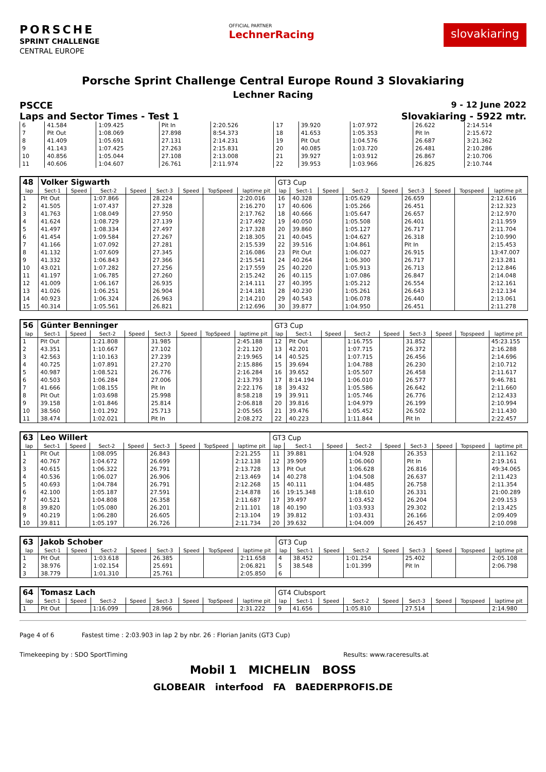PORSCHE
SPRINT CHALLENGE
CENTRAL EUROPE
OFFICIAL PARTNER
LechnerRacing
slovakiaring
Porsche Sprint Challenge Central Europe Round 3 Slovakiaring
Lechner Racing
PSCCE 9 - 12 June 2022
Laps and Sector Times - Test 1 Slovakiaring - 5922 mtr.
| 6 | 41.584 | 1:09.425 | Pit In | 2:20.526 | 17 | 39.920 | 1:07.972 | 26.622 | 2:14.514 |
| 7 | Pit Out | 1:08.069 | 27.898 | 8:54.373 | 18 | 41.653 | 1:05.353 | Pit In | 2:15.672 |
| 8 | 41.409 | 1:05.691 | 27.131 | 2:14.231 | 19 | Pit Out | 1:04.576 | 26.687 | 3:21.362 |
| 9 | 41.143 | 1:07.425 | 27.263 | 2:15.831 | 20 | 40.085 | 1:03.720 | 26.481 | 2:10.286 |
| 10 | 40.856 | 1:05.044 | 27.108 | 2:13.008 | 21 | 39.927 | 1:03.912 | 26.867 | 2:10.706 |
| 11 | 40.606 | 1:04.607 | 26.761 | 2:11.974 | 22 | 39.953 | 1:03.966 | 26.825 | 2:10.744 |
| 48 | Volker Sigwarth | | | | | | | | GT3 Cup | | | | | | | | |
| lap | Sect-1 | Speed | Sect-2 | Speed | Sect-3 | Speed | TopSpeed | laptime pit | lap | Sect-1 | Speed | Sect-2 | Speed | Sect-3 | Speed | Topspeed | laptime pit |
| 1 | Pit Out | | 1:07.866 | | 28.224 | | | 2:20.016 | 16 | 40.328 | | 1:05.629 | | 26.659 | | | 2:12.616 |
| 2 | 41.505 | | 1:07.437 | | 27.328 | | | 2:16.270 | 17 | 40.606 | | 1:05.266 | | 26.451 | | | 2:12.323 |
| 3 | 41.763 | | 1:08.049 | | 27.950 | | | 2:17.762 | 18 | 40.666 | | 1:05.647 | | 26.657 | | | 2:12.970 |
| 4 | 41.624 | | 1:08.729 | | 27.139 | | | 2:17.492 | 19 | 40.050 | | 1:05.508 | | 26.401 | | | 2:11.959 |
| 5 | 41.497 | | 1:08.334 | | 27.497 | | | 2:17.328 | 20 | 39.860 | | 1:05.127 | | 26.717 | | | 2:11.704 |
| 6 | 41.454 | | 1:09.584 | | 27.267 | | | 2:18.305 | 21 | 40.045 | | 1:04.627 | | 26.318 | | | 2:10.990 |
| 7 | 41.166 | | 1:07.092 | | 27.281 | | | 2:15.539 | 22 | 39.516 | | 1:04.861 | | Pit In | | | 2:15.453 |
| 8 | 41.132 | | 1:07.609 | | 27.345 | | | 2:16.086 | 23 | Pit Out | | 1:06.027 | | 26.915 | | | 13:47.007 |
| 9 | 41.332 | | 1:06.843 | | 27.366 | | | 2:15.541 | 24 | 40.264 | | 1:06.300 | | 26.717 | | | 2:13.281 |
| 10 | 43.021 | | 1:07.282 | | 27.256 | | | 2:17.559 | 25 | 40.220 | | 1:05.913 | | 26.713 | | | 2:12.846 |
| 11 | 41.197 | | 1:06.785 | | 27.260 | | | 2:15.242 | 26 | 40.115 | | 1:07.086 | | 26.847 | | | 2:14.048 |
| 12 | 41.009 | | 1:06.167 | | 26.935 | | | 2:14.111 | 27 | 40.395 | | 1:05.212 | | 26.554 | | | 2:12.161 |
| 13 | 41.026 | | 1:06.251 | | 26.904 | | | 2:14.181 | 28 | 40.230 | | 1:05.261 | | 26.643 | | | 2:12.134 |
| 14 | 40.923 | | 1:06.324 | | 26.963 | | | 2:14.210 | 29 | 40.543 | | 1:06.078 | | 26.440 | | | 2:13.061 |
| 15 | 40.314 | | 1:05.561 | | 26.821 | | | 2:12.696 | 30 | 39.877 | | 1:04.950 | | 26.451 | | | 2:11.278 |
| 56 | Günter Benninger | | | | | | | | GT3 Cup | | | | | | | | |
| lap | Sect-1 | Speed | Sect-2 | Speed | Sect-3 | Speed | TopSpeed | laptime pit | lap | Sect-1 | Speed | Sect-2 | Speed | Sect-3 | Speed | Topspeed | laptime pit |
| 1 | Pit Out | | 1:21.808 | | 31.985 | | | 2:45.188 | 12 | Pit Out | | 1:16.755 | | 31.852 | | | 45:23.155 |
| 2 | 43.351 | | 1:10.667 | | 27.102 | | | 2:21.120 | 13 | 42.201 | | 1:07.715 | | 26.372 | | | 2:16.288 |
| 3 | 42.563 | | 1:10.163 | | 27.239 | | | 2:19.965 | 14 | 40.525 | | 1:07.715 | | 26.456 | | | 2:14.696 |
| 4 | 40.725 | | 1:07.891 | | 27.270 | | | 2:15.886 | 15 | 39.694 | | 1:04.788 | | 26.230 | | | 2:10.712 |
| 5 | 40.987 | | 1:08.521 | | 26.776 | | | 2:16.284 | 16 | 39.652 | | 1:05.507 | | 26.458 | | | 2:11.617 |
| 6 | 40.503 | | 1:06.284 | | 27.006 | | | 2:13.793 | 17 | 8:14.194 | | 1:06.010 | | 26.577 | | | 9:46.781 |
| 7 | 41.666 | | 1:08.155 | | Pit In | | | 2:22.176 | 18 | 39.432 | | 1:05.586 | | 26.642 | | | 2:11.660 |
| 8 | Pit Out | | 1:03.698 | | 25.998 | | | 8:58.218 | 19 | 39.911 | | 1:05.746 | | 26.776 | | | 2:12.433 |
| 9 | 39.158 | | 1:01.846 | | 25.814 | | | 2:06.818 | 20 | 39.816 | | 1:04.979 | | 26.199 | | | 2:10.994 |
| 10 | 38.560 | | 1:01.292 | | 25.713 | | | 2:05.565 | 21 | 39.476 | | 1:05.452 | | 26.502 | | | 2:11.430 |
| 11 | 38.474 | | 1:02.021 | | Pit In | | | 2:08.272 | 22 | 40.223 | | 1:11.844 | | Pit In | | | 2:22.457 |
| 63 | Leo Willert | | | | | | | | GT3 Cup | | | | | | | | |
| lap | Sect-1 | Speed | Sect-2 | Speed | Sect-3 | Speed | TopSpeed | laptime pit | lap | Sect-1 | Speed | Sect-2 | Speed | Sect-3 | Speed | Topspeed | laptime pit |
| 1 | Pit Out | | 1:08.095 | | 26.843 | | | 2:21.255 | 11 | 39.881 | | 1:04.928 | | 26.353 | | | 2:11.162 |
| 2 | 40.767 | | 1:04.672 | | 26.699 | | | 2:12.138 | 12 | 39.909 | | 1:06.060 | | Pit In | | | 2:19.161 |
| 3 | 40.615 | | 1:06.322 | | 26.791 | | | 2:13.728 | 13 | Pit Out | | 1:06.628 | | 26.816 | | | 49:34.065 |
| 4 | 40.536 | | 1:06.027 | | 26.906 | | | 2:13.469 | 14 | 40.278 | | 1:04.508 | | 26.637 | | | 2:11.423 |
| 5 | 40.693 | | 1:04.784 | | 26.791 | | | 2:12.268 | 15 | 40.111 | | 1:04.485 | | 26.758 | | | 2:11.354 |
| 6 | 42.100 | | 1:05.187 | | 27.591 | | | 2:14.878 | 16 | 19:15.348 | | 1:18.610 | | 26.331 | | | 21:00.289 |
| 7 | 40.521 | | 1:04.808 | | 26.358 | | | 2:11.687 | 17 | 39.497 | | 1:03.452 | | 26.204 | | | 2:09.153 |
| 8 | 39.820 | | 1:05.080 | | 26.201 | | | 2:11.101 | 18 | 40.190 | | 1:03.933 | | 29.302 | | | 2:13.425 |
| 9 | 40.219 | | 1:06.280 | | 26.605 | | | 2:13.104 | 19 | 39.812 | | 1:03.431 | | 26.166 | | | 2:09.409 |
| 10 | 39.811 | | 1:05.197 | | 26.726 | | | 2:11.734 | 20 | 39.632 | | 1:04.009 | | 26.457 | | | 2:10.098 |
| 63 | Jakob Schober | | | | | | | | GT3 Cup | | | | | | | | |
| lap | Sect-1 | Speed | Sect-2 | Speed | Sect-3 | Speed | TopSpeed | laptime pit | lap | Sect-1 | Speed | Sect-2 | Speed | Sect-3 | Speed | Topspeed | laptime pit |
| 1 | Pit Out | | 1:03.618 | | 26.385 | | | 2:11.658 | 4 | 38.452 | | 1:01.254 | | 25.402 | | | 2:05.108 |
| 2 | 38.976 | | 1:02.154 | | 25.691 | | | 2:06.821 | 5 | 38.548 | | 1:01.399 | | Pit In | | | 2:06.798 |
| 3 | 38.779 | | 1:01.310 | | 25.761 | | | 2:05.850 | 6 | | | | | | | | |
| 64 | Tomasz Lach | | | | | | | | GT4 Clubsport | | | | | | | | |
| lap | Sect-1 | Speed | Sect-2 | Speed | Sect-3 | Speed | TopSpeed | laptime pit | lap | Sect-1 | Speed | Sect-2 | Speed | Sect-3 | Speed | Topspeed | laptime pit |
| 1 | Pit Out | | 1:16.099 | | 28.966 | | | 2:31.222 | 9 | 41.656 | | 1:05.810 | | 27.514 | | | 2:14.980 |
Page 4 of 6 Fastest time : 2:03.903 in lap 2 by nbr. 26 : Florian Janits (GT3 Cup)
Timekeeping by : SDO SportTiming Results: www.raceresults.at
Mobil 1 MICHELIN BOSS
GLOBEAIR interfood FA BAEDERPROFIS.DE